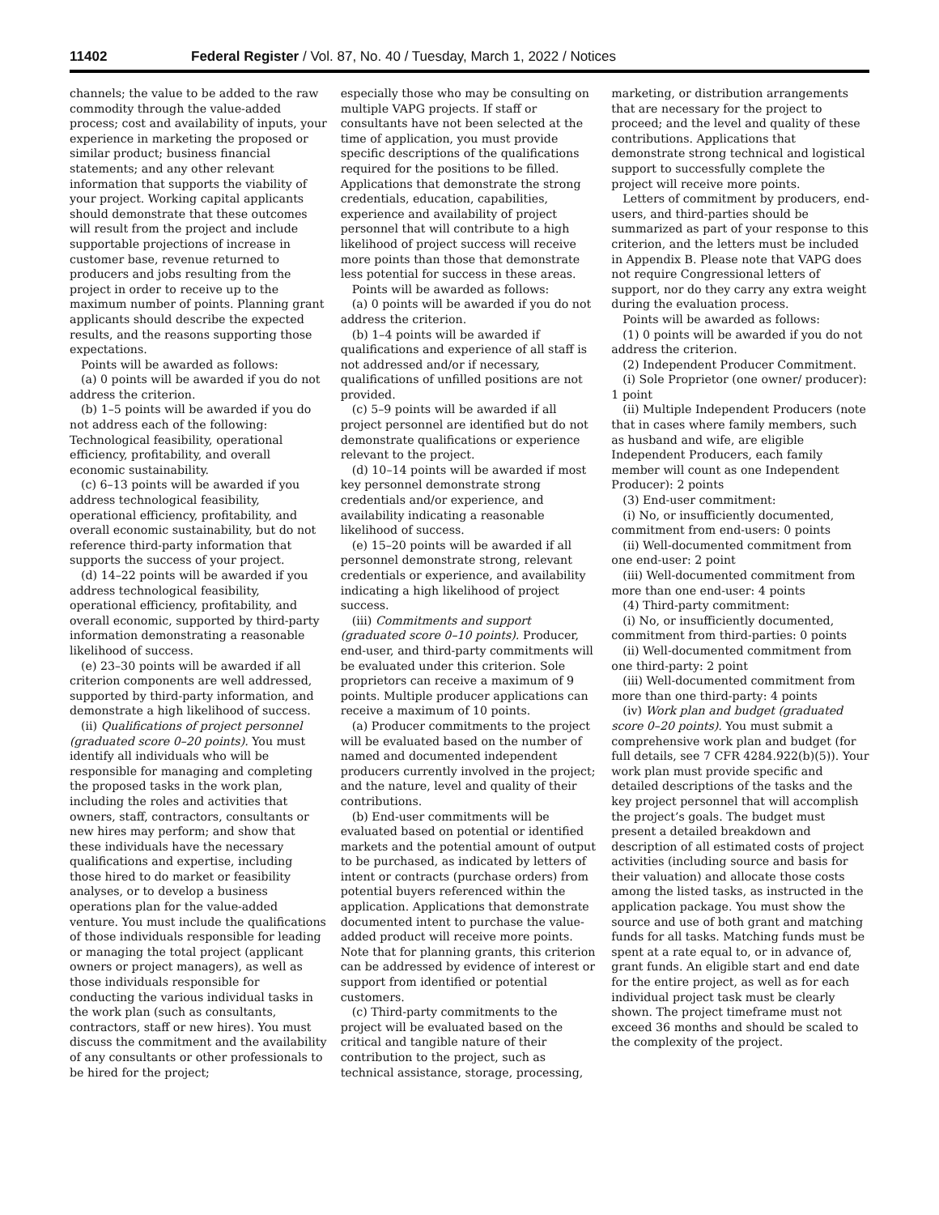11402 Federal Register / Vol. 87, No. 40 / Tuesday, March 1, 2022 / Notices
channels; the value to be added to the raw commodity through the value-added process; cost and availability of inputs, your experience in marketing the proposed or similar product; business financial statements; and any other relevant information that supports the viability of your project. Working capital applicants should demonstrate that these outcomes will result from the project and include supportable projections of increase in customer base, revenue returned to producers and jobs resulting from the project in order to receive up to the maximum number of points. Planning grant applicants should describe the expected results, and the reasons supporting those expectations.
Points will be awarded as follows:
(a) 0 points will be awarded if you do not address the criterion.
(b) 1–5 points will be awarded if you do not address each of the following: Technological feasibility, operational efficiency, profitability, and overall economic sustainability.
(c) 6–13 points will be awarded if you address technological feasibility, operational efficiency, profitability, and overall economic sustainability, but do not reference third-party information that supports the success of your project.
(d) 14–22 points will be awarded if you address technological feasibility, operational efficiency, profitability, and overall economic, supported by third-party information demonstrating a reasonable likelihood of success.
(e) 23–30 points will be awarded if all criterion components are well addressed, supported by third-party information, and demonstrate a high likelihood of success.
(ii) Qualifications of project personnel (graduated score 0–20 points). You must identify all individuals who will be responsible for managing and completing the proposed tasks in the work plan, including the roles and activities that owners, staff, contractors, consultants or new hires may perform; and show that these individuals have the necessary qualifications and expertise, including those hired to do market or feasibility analyses, or to develop a business operations plan for the value-added venture. You must include the qualifications of those individuals responsible for leading or managing the total project (applicant owners or project managers), as well as those individuals responsible for conducting the various individual tasks in the work plan (such as consultants, contractors, staff or new hires). You must discuss the commitment and the availability of any consultants or other professionals to be hired for the project;
especially those who may be consulting on multiple VAPG projects. If staff or consultants have not been selected at the time of application, you must provide specific descriptions of the qualifications required for the positions to be filled. Applications that demonstrate the strong credentials, education, capabilities, experience and availability of project personnel that will contribute to a high likelihood of project success will receive more points than those that demonstrate less potential for success in these areas.
Points will be awarded as follows:
(a) 0 points will be awarded if you do not address the criterion.
(b) 1–4 points will be awarded if qualifications and experience of all staff is not addressed and/or if necessary, qualifications of unfilled positions are not provided.
(c) 5–9 points will be awarded if all project personnel are identified but do not demonstrate qualifications or experience relevant to the project.
(d) 10–14 points will be awarded if most key personnel demonstrate strong credentials and/or experience, and availability indicating a reasonable likelihood of success.
(e) 15–20 points will be awarded if all personnel demonstrate strong, relevant credentials or experience, and availability indicating a high likelihood of project success.
(iii) Commitments and support (graduated score 0–10 points). Producer, end-user, and third-party commitments will be evaluated under this criterion. Sole proprietors can receive a maximum of 9 points. Multiple producer applications can receive a maximum of 10 points.
(a) Producer commitments to the project will be evaluated based on the number of named and documented independent producers currently involved in the project; and the nature, level and quality of their contributions.
(b) End-user commitments will be evaluated based on potential or identified markets and the potential amount of output to be purchased, as indicated by letters of intent or contracts (purchase orders) from potential buyers referenced within the application. Applications that demonstrate documented intent to purchase the value-added product will receive more points. Note that for planning grants, this criterion can be addressed by evidence of interest or support from identified or potential customers.
(c) Third-party commitments to the project will be evaluated based on the critical and tangible nature of their contribution to the project, such as technical assistance, storage, processing,
marketing, or distribution arrangements that are necessary for the project to proceed; and the level and quality of these contributions. Applications that demonstrate strong technical and logistical support to successfully complete the project will receive more points.
Letters of commitment by producers, end-users, and third-parties should be summarized as part of your response to this criterion, and the letters must be included in Appendix B. Please note that VAPG does not require Congressional letters of support, nor do they carry any extra weight during the evaluation process.
Points will be awarded as follows:
(1) 0 points will be awarded if you do not address the criterion.
(2) Independent Producer Commitment.
(i) Sole Proprietor (one owner/ producer): 1 point
(ii) Multiple Independent Producers (note that in cases where family members, such as husband and wife, are eligible Independent Producers, each family member will count as one Independent Producer): 2 points
(3) End-user commitment:
(i) No, or insufficiently documented, commitment from end-users: 0 points
(ii) Well-documented commitment from one end-user: 2 point
(iii) Well-documented commitment from more than one end-user: 4 points
(4) Third-party commitment:
(i) No, or insufficiently documented, commitment from third-parties: 0 points
(ii) Well-documented commitment from one third-party: 2 point
(iii) Well-documented commitment from more than one third-party: 4 points
(iv) Work plan and budget (graduated score 0–20 points). You must submit a comprehensive work plan and budget (for full details, see 7 CFR 4284.922(b)(5)). Your work plan must provide specific and detailed descriptions of the tasks and the key project personnel that will accomplish the project’s goals. The budget must present a detailed breakdown and description of all estimated costs of project activities (including source and basis for their valuation) and allocate those costs among the listed tasks, as instructed in the application package. You must show the source and use of both grant and matching funds for all tasks. Matching funds must be spent at a rate equal to, or in advance of, grant funds. An eligible start and end date for the entire project, as well as for each individual project task must be clearly shown. The project timeframe must not exceed 36 months and should be scaled to the complexity of the project.